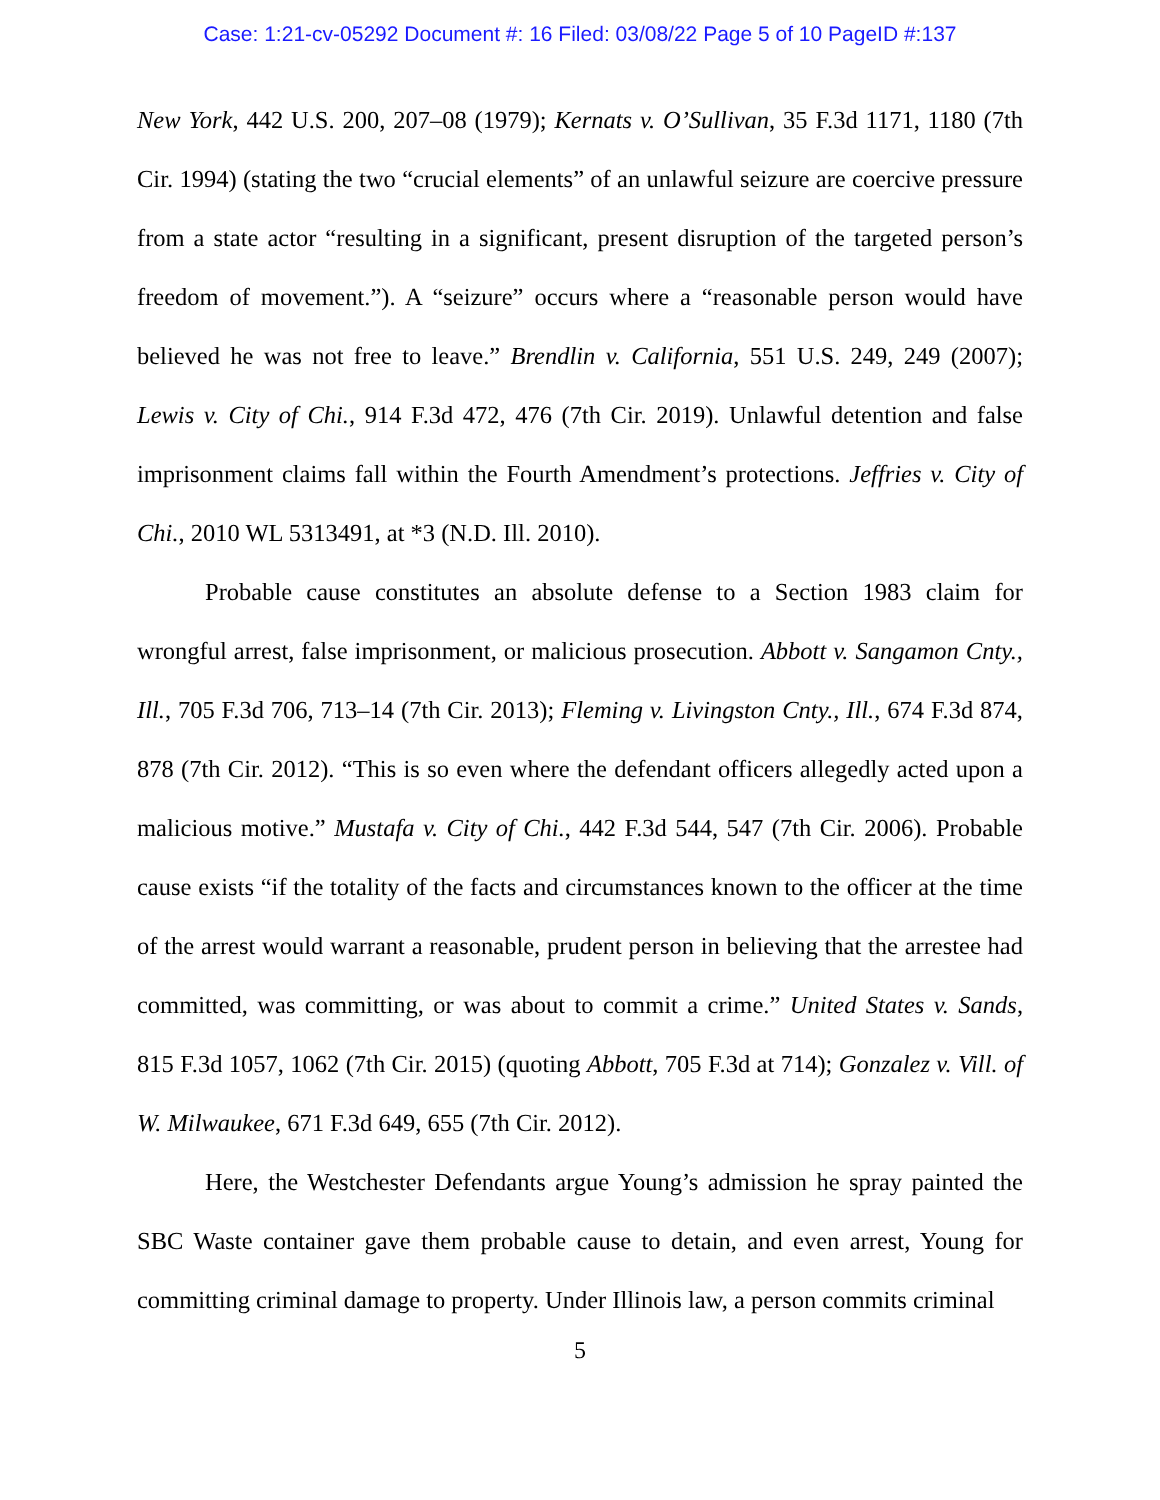Case: 1:21-cv-05292 Document #: 16 Filed: 03/08/22 Page 5 of 10 PageID #:137
New York, 442 U.S. 200, 207–08 (1979); Kernats v. O’Sullivan, 35 F.3d 1171, 1180 (7th Cir. 1994) (stating the two “crucial elements” of an unlawful seizure are coercive pressure from a state actor “resulting in a significant, present disruption of the targeted person’s freedom of movement.”). A “seizure” occurs where a “reasonable person would have believed he was not free to leave.” Brendlin v. California, 551 U.S. 249, 249 (2007); Lewis v. City of Chi., 914 F.3d 472, 476 (7th Cir. 2019). Unlawful detention and false imprisonment claims fall within the Fourth Amendment’s protections. Jeffries v. City of Chi., 2010 WL 5313491, at *3 (N.D. Ill. 2010).
Probable cause constitutes an absolute defense to a Section 1983 claim for wrongful arrest, false imprisonment, or malicious prosecution. Abbott v. Sangamon Cnty., Ill., 705 F.3d 706, 713–14 (7th Cir. 2013); Fleming v. Livingston Cnty., Ill., 674 F.3d 874, 878 (7th Cir. 2012). “This is so even where the defendant officers allegedly acted upon a malicious motive.” Mustafa v. City of Chi., 442 F.3d 544, 547 (7th Cir. 2006). Probable cause exists “if the totality of the facts and circumstances known to the officer at the time of the arrest would warrant a reasonable, prudent person in believing that the arrestee had committed, was committing, or was about to commit a crime.” United States v. Sands, 815 F.3d 1057, 1062 (7th Cir. 2015) (quoting Abbott, 705 F.3d at 714); Gonzalez v. Vill. of W. Milwaukee, 671 F.3d 649, 655 (7th Cir. 2012).
Here, the Westchester Defendants argue Young’s admission he spray painted the SBC Waste container gave them probable cause to detain, and even arrest, Young for committing criminal damage to property. Under Illinois law, a person commits criminal
5